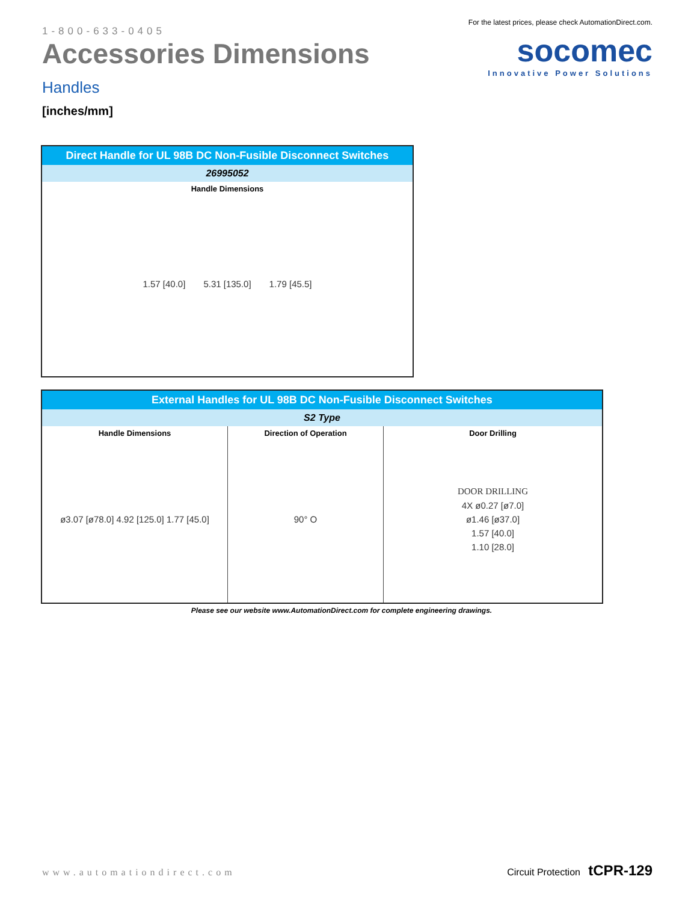1-800-633-0405
Accessories Dimensions
Handles
[inches/mm]
For the latest prices, please check AutomationDirect.com.
socomec
Innovative Power Solutions
| Direct Handle for UL 98B DC Non-Fusible Disconnect Switches |
| --- |
| 26995052 |
| Handle Dimensions 1.57 [40.0] 5.31 [135.0] 1.79 [45.5] |
| External Handles for UL 98B DC Non-Fusible Disconnect Switches | | |
| --- | --- | --- |
| S2 Type | | |
| Handle Dimensions ø3.07 [ø78.0] 4.92 [125.0] 1.77 [45.0] | Direction of Operation 90° O | Door Drilling DOOR DRILLING 4X ø0.27 [ø7.0] ø1.46 [ø37.0] 1.57 [40.0] 1.10 [28.0] |
Please see our website www.AutomationDirect.com for complete engineering drawings.
www.automationdirect.com Circuit Protection tCPR-129